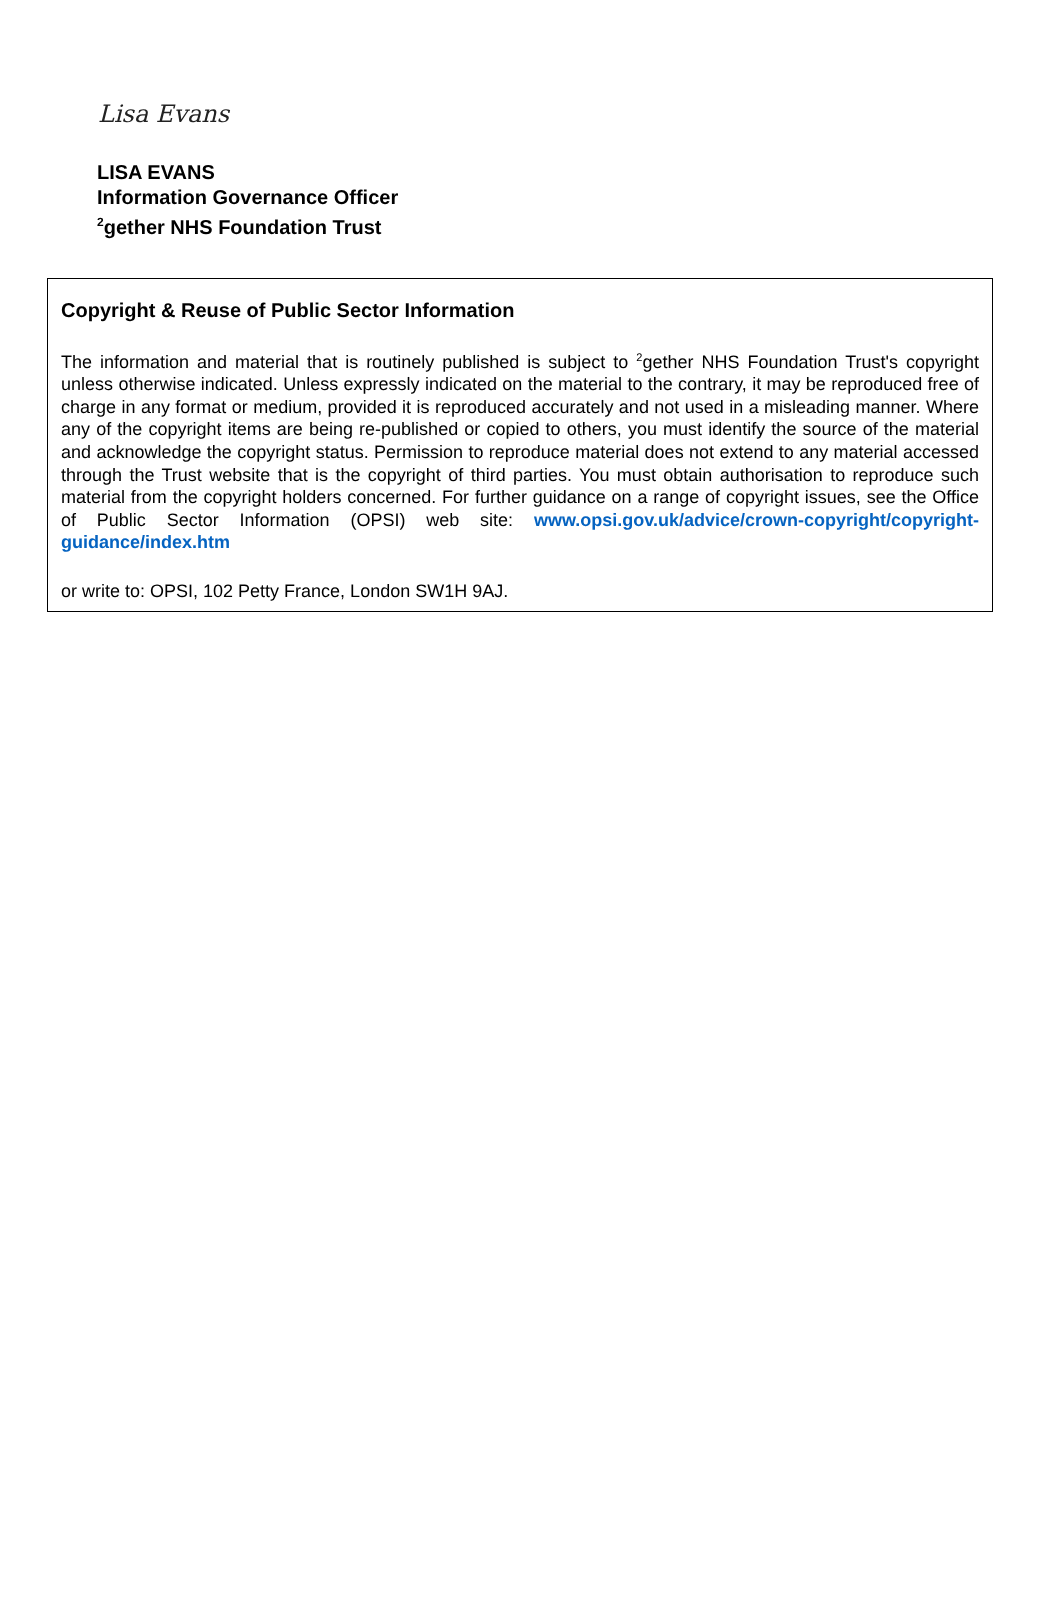Lisa Evans
LISA EVANS
Information Governance Officer
<sup>2</sup> gether NHS Foundation Trust
Copyright & Reuse of Public Sector Information
The information and material that is routinely published is subject to <sup>2</sup>gether NHS Foundation Trust's copyright unless otherwise indicated. Unless expressly indicated on the material to the contrary, it may be reproduced free of charge in any format or medium, provided it is reproduced accurately and not used in a misleading manner. Where any of the copyright items are being re-published or copied to others, you must identify the source of the material and acknowledge the copyright status. Permission to reproduce material does not extend to any material accessed through the Trust website that is the copyright of third parties. You must obtain authorisation to reproduce such material from the copyright holders concerned. For further guidance on a range of copyright issues, see the Office of Public Sector Information (OPSI) web site: www.opsi.gov.uk/advice/crown-copyright/copyright-guidance/index.htm
or write to: OPSI, 102 Petty France, London SW1H 9AJ.